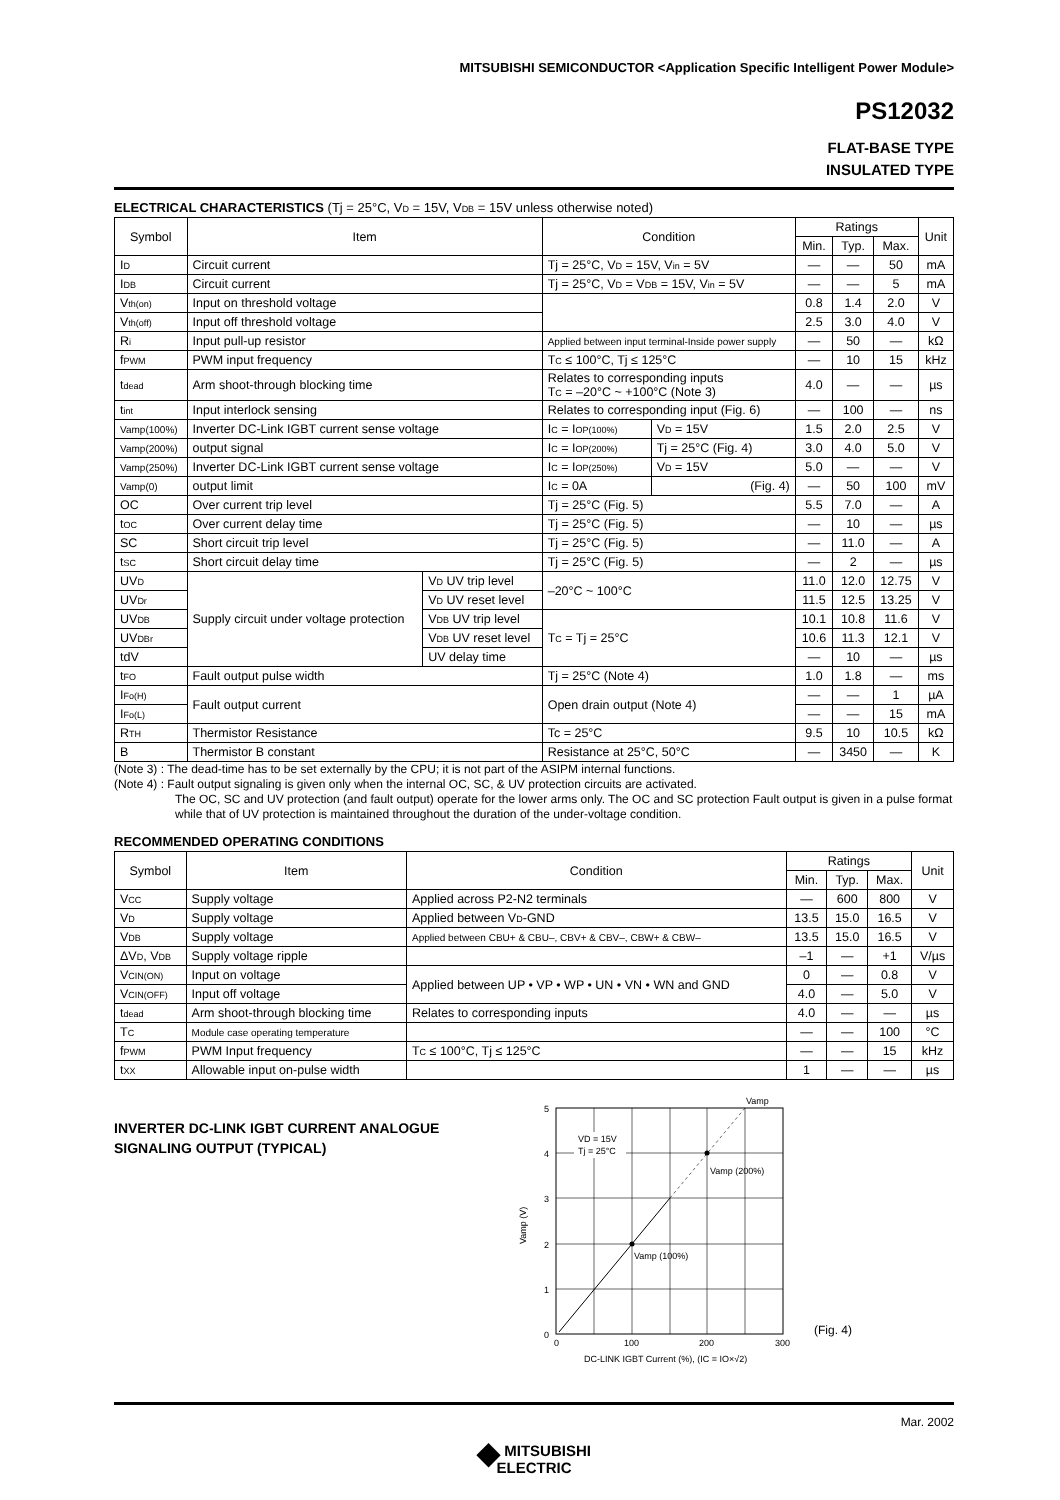MITSUBISHI SEMICONDUCTOR <Application Specific Intelligent Power Module>
PS12032
FLAT-BASE TYPE
INSULATED TYPE
ELECTRICAL CHARACTERISTICS (Tj = 25°C, V<sub>D</sub> = 15V, V<sub>DB</sub> = 15V unless otherwise noted)
| Symbol | Item | | Condition | | Ratings | | | Unit |
| --- | --- | --- | --- | --- | --- | --- | --- | --- |
| | | | | | Min. | Typ. | Max. | |
| I<sub>D</sub> | Circuit current | | Tj = 25°C, V<sub>D</sub> = 15V, V<sub>in</sub> = 5V | | — | — | 50 | mA |
| I<sub>DB</sub> | Circuit current | | Tj = 25°C, V<sub>D</sub> = V<sub>DB</sub> = 15V, V<sub>in</sub> = 5V | | — | — | 5 | mA |
| V<sub>th(on)</sub> | Input on threshold voltage | | | | 0.8 | 1.4 | 2.0 | V |
| V<sub>th(off)</sub> | Input off threshold voltage | | | | 2.5 | 3.0 | 4.0 | V |
| R<sub>i</sub> | Input pull-up resistor | | Applied between input terminal-Inside power supply | | — | 50 | — | kΩ |
| f<sub>PWM</sub> | PWM input frequency | | T<sub>C</sub> ≤ 100°C, Tj ≤ 125°C | | — | 10 | 15 | kHz |
| t<sub>dead</sub> | Arm shoot-through blocking time | | Relates to corresponding inputs T<sub>C</sub> = –20°C ~ +100°C (Note 3) | | 4.0 | — | — | µs |
| t<sub>int</sub> | Input interlock sensing | | Relates to corresponding input (Fig. 6) | | — | 100 | — | ns |
| Vamp(100%) | Inverter DC-Link IGBT current sense voltage | | I<sub>C</sub> = I<sub>OP(100%)</sub> | V<sub>D</sub> = 15V | 1.5 | 2.0 | 2.5 | V |
| Vamp(200%) | output signal | | I<sub>C</sub> = I<sub>OP(200%)</sub> | Tj = 25°C (Fig. 4) | 3.0 | 4.0 | 5.0 | V |
| Vamp(250%) | Inverter DC-Link IGBT current sense voltage | | I<sub>C</sub> = I<sub>OP(250%)</sub> | V<sub>D</sub> = 15V | 5.0 | — | — | V |
| Vamp(0) | output limit | | I<sub>C</sub> = 0A | (Fig. 4) | — | 50 | 100 | mV |
| OC | Over current trip level | | Tj = 25°C (Fig. 5) | | 5.5 | 7.0 | — | A |
| t<sub>OC</sub> | Over current delay time | | Tj = 25°C (Fig. 5) | | — | 10 | — | µs |
| SC | Short circuit trip level | | Tj = 25°C (Fig. 5) | | — | 11.0 | — | A |
| t<sub>SC</sub> | Short circuit delay time | | Tj = 25°C (Fig. 5) | | — | 2 | — | µs |
| UV<sub>D</sub> | Supply circuit under voltage protection | V<sub>D</sub> UV trip level | –20°C ~ 100°C | | 11.0 | 12.0 | 12.75 | V |
| UV<sub>Dr</sub> | | V<sub>D</sub> UV reset level | | | 11.5 | 12.5 | 13.25 | V |
| UV<sub>DB</sub> | | V<sub>DB</sub> UV trip level | T<sub>C</sub> = Tj = 25°C | | 10.1 | 10.8 | 11.6 | V |
| UV<sub>DBr</sub> | | V<sub>DB</sub> UV reset level | | | 10.6 | 11.3 | 12.1 | V |
| tdV | | UV delay time | | | — | 10 | — | µs |
| t<sub>FO</sub> | Fault output pulse width | | Tj = 25°C (Note 4) | | 1.0 | 1.8 | — | ms |
| I<sub>Fo(H)</sub> | Fault output current | | Open drain output (Note 4) | | — | — | 1 | µA |
| I<sub>Fo(L)</sub> | | | | | — | — | 15 | mA |
| R<sub>TH</sub> | Thermistor Resistance | | Tc = 25°C | | 9.5 | 10 | 10.5 | kΩ |
| B | Thermistor B constant | | Resistance at 25°C, 50°C | | — | 3450 | — | K |
(Note 3) : The dead-time has to be set externally by the CPU; it is not part of the ASIPM internal functions.
(Note 4) : Fault output signaling is given only when the internal OC, SC, & UV protection circuits are activated.
The OC, SC and UV protection (and fault output) operate for the lower arms only. The OC and SC protection Fault output is given in a pulse format while that of UV protection is maintained throughout the duration of the under-voltage condition.
RECOMMENDED OPERATING CONDITIONS
| Symbol | Item | Condition | Ratings | | | Unit |
| --- | --- | --- | --- | --- | --- | --- |
| | | | Min. | Typ. | Max. | |
| V<sub>CC</sub> | Supply voltage | Applied across P2-N2 terminals | — | 600 | 800 | V |
| V<sub>D</sub> | Supply voltage | Applied between V<sub>D</sub>-GND | 13.5 | 15.0 | 16.5 | V |
| V<sub>DB</sub> | Supply voltage | Applied between CBU+ & CBU–, CBV+ & CBV–, CBW+ & CBW– | 13.5 | 15.0 | 16.5 | V |
| ΔV<sub>D</sub>, V<sub>DB</sub> | Supply voltage ripple | | –1 | — | +1 | V/µs |
| V<sub>CIN(ON)</sub> | Input on voltage | Applied between UP • VP • WP • UN • VN • WN and GND | 0 | — | 0.8 | V |
| V<sub>CIN(OFF)</sub> | Input off voltage | | 4.0 | — | 5.0 | V |
| t<sub>dead</sub> | Arm shoot-through blocking time | Relates to corresponding inputs | 4.0 | — | — | µs |
| T<sub>C</sub> | Module case operating temperature | | — | — | 100 | °C |
| f<sub>PWM</sub> | PWM Input frequency | T<sub>C</sub> ≤ 100°C, Tj ≤ 125°C | — | — | 15 | kHz |
| t<sub>XX</sub> | Allowable input on-pulse width | | 1 | — | — | µs |
INVERTER DC-LINK IGBT CURRENT ANALOGUE SIGNALING OUTPUT (TYPICAL)
Vamp
VD = 15V
Tj = 25°C
Vamp (200%)
Vamp (100%)
5
4
3
2
1
0
Vamp (V)
0
100
200
300
DC-LINK IGBT Current (%), (IC = IO×√2)
(Fig. 4)
Mar. 2002
◆ MITSUBISHI
ELECTRIC